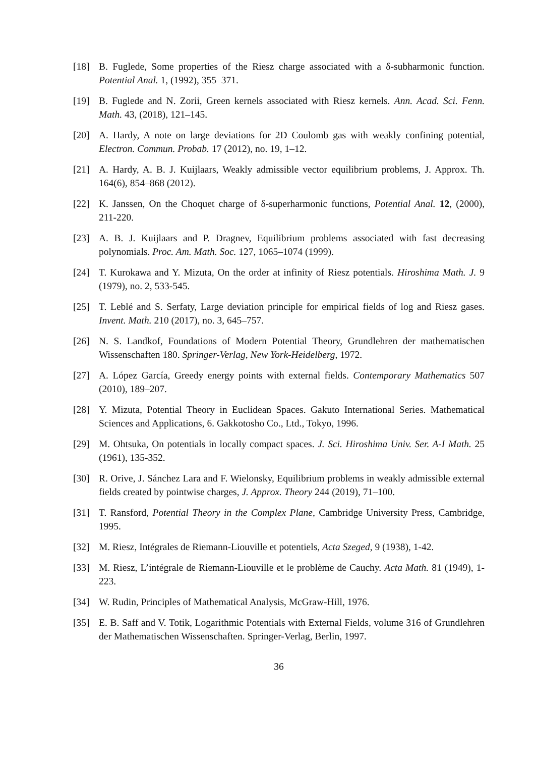[18] B. Fuglede, Some properties of the Riesz charge associated with a δ-subharmonic function. Potential Anal. 1, (1992), 355–371.
[19] B. Fuglede and N. Zorii, Green kernels associated with Riesz kernels. Ann. Acad. Sci. Fenn. Math. 43, (2018), 121–145.
[20] A. Hardy, A note on large deviations for 2D Coulomb gas with weakly confining potential, Electron. Commun. Probab. 17 (2012), no. 19, 1–12.
[21] A. Hardy, A. B. J. Kuijlaars, Weakly admissible vector equilibrium problems, J. Approx. Th. 164(6), 854–868 (2012).
[22] K. Janssen, On the Choquet charge of δ-superharmonic functions, Potential Anal. 12, (2000), 211-220.
[23] A. B. J. Kuijlaars and P. Dragnev, Equilibrium problems associated with fast decreasing polynomials. Proc. Am. Math. Soc. 127, 1065–1074 (1999).
[24] T. Kurokawa and Y. Mizuta, On the order at infinity of Riesz potentials. Hiroshima Math. J. 9 (1979), no. 2, 533-545.
[25] T. Leblé and S. Serfaty, Large deviation principle for empirical fields of log and Riesz gases. Invent. Math. 210 (2017), no. 3, 645–757.
[26] N. S. Landkof, Foundations of Modern Potential Theory, Grundlehren der mathematischen Wissenschaften 180. Springer-Verlag, New York-Heidelberg, 1972.
[27] A. López García, Greedy energy points with external fields. Contemporary Mathematics 507 (2010), 189–207.
[28] Y. Mizuta, Potential Theory in Euclidean Spaces. Gakuto International Series. Mathematical Sciences and Applications, 6. Gakkotosho Co., Ltd., Tokyo, 1996.
[29] M. Ohtsuka, On potentials in locally compact spaces. J. Sci. Hiroshima Univ. Ser. A-I Math. 25 (1961), 135-352.
[30] R. Orive, J. Sánchez Lara and F. Wielonsky, Equilibrium problems in weakly admissible external fields created by pointwise charges, J. Approx. Theory 244 (2019), 71–100.
[31] T. Ransford, Potential Theory in the Complex Plane, Cambridge University Press, Cambridge, 1995.
[32] M. Riesz, Intégrales de Riemann-Liouville et potentiels, Acta Szeged, 9 (1938), 1-42.
[33] M. Riesz, L’intégrale de Riemann-Liouville et le problème de Cauchy. Acta Math. 81 (1949), 1-223.
[34] W. Rudin, Principles of Mathematical Analysis, McGraw-Hill, 1976.
[35] E. B. Saff and V. Totik, Logarithmic Potentials with External Fields, volume 316 of Grundlehren der Mathematischen Wissenschaften. Springer-Verlag, Berlin, 1997.
36